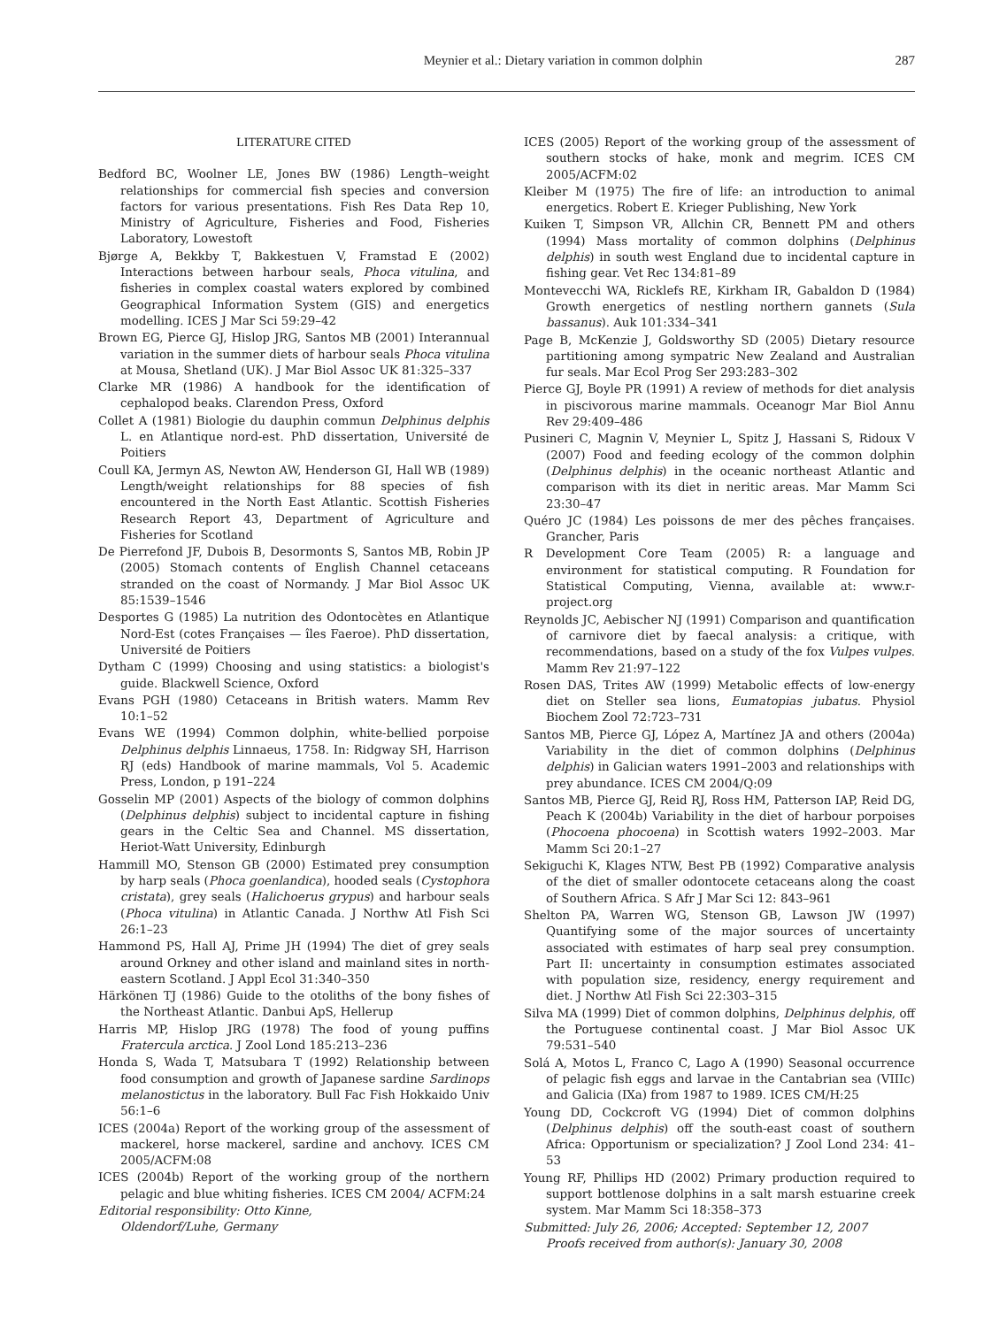Meynier et al.: Dietary variation in common dolphin 287
LITERATURE CITED
Bedford BC, Woolner LE, Jones BW (1986) Length–weight relationships for commercial fish species and conversion factors for various presentations. Fish Res Data Rep 10, Ministry of Agriculture, Fisheries and Food, Fisheries Laboratory, Lowestoft
Bjørge A, Bekkby T, Bakkestuen V, Framstad E (2002) Interactions between harbour seals, Phoca vitulina, and fisheries in complex coastal waters explored by combined Geographical Information System (GIS) and energetics modelling. ICES J Mar Sci 59:29–42
Brown EG, Pierce GJ, Hislop JRG, Santos MB (2001) Interannual variation in the summer diets of harbour seals Phoca vitulina at Mousa, Shetland (UK). J Mar Biol Assoc UK 81:325–337
Clarke MR (1986) A handbook for the identification of cephalopod beaks. Clarendon Press, Oxford
Collet A (1981) Biologie du dauphin commun Delphinus delphis L. en Atlantique nord-est. PhD dissertation, Université de Poitiers
Coull KA, Jermyn AS, Newton AW, Henderson GI, Hall WB (1989) Length/weight relationships for 88 species of fish encountered in the North East Atlantic. Scottish Fisheries Research Report 43, Department of Agriculture and Fisheries for Scotland
De Pierrefond JF, Dubois B, Desormonts S, Santos MB, Robin JP (2005) Stomach contents of English Channel cetaceans stranded on the coast of Normandy. J Mar Biol Assoc UK 85:1539–1546
Desportes G (1985) La nutrition des Odontocètes en Atlantique Nord-Est (cotes Françaises — îles Faeroe). PhD dissertation, Université de Poitiers
Dytham C (1999) Choosing and using statistics: a biologist's guide. Blackwell Science, Oxford
Evans PGH (1980) Cetaceans in British waters. Mamm Rev 10:1–52
Evans WE (1994) Common dolphin, white-bellied porpoise Delphinus delphis Linnaeus, 1758. In: Ridgway SH, Harrison RJ (eds) Handbook of marine mammals, Vol 5. Academic Press, London, p 191–224
Gosselin MP (2001) Aspects of the biology of common dolphins (Delphinus delphis) subject to incidental capture in fishing gears in the Celtic Sea and Channel. MS dissertation, Heriot-Watt University, Edinburgh
Hammill MO, Stenson GB (2000) Estimated prey consumption by harp seals (Phoca goenlandica), hooded seals (Cystophora cristata), grey seals (Halichoerus grypus) and harbour seals (Phoca vitulina) in Atlantic Canada. J Northw Atl Fish Sci 26:1–23
Hammond PS, Hall AJ, Prime JH (1994) The diet of grey seals around Orkney and other island and mainland sites in north-eastern Scotland. J Appl Ecol 31:340–350
Härkönen TJ (1986) Guide to the otoliths of the bony fishes of the Northeast Atlantic. Danbui ApS, Hellerup
Harris MP, Hislop JRG (1978) The food of young puffins Fratercula arctica. J Zool Lond 185:213–236
Honda S, Wada T, Matsubara T (1992) Relationship between food consumption and growth of Japanese sardine Sardinops melanostictus in the laboratory. Bull Fac Fish Hokkaido Univ 56:1–6
ICES (2004a) Report of the working group of the assessment of mackerel, horse mackerel, sardine and anchovy. ICES CM 2005/ACFM:08
ICES (2004b) Report of the working group of the northern pelagic and blue whiting fisheries. ICES CM 2004/ ACFM:24
Editorial responsibility: Otto Kinne,
Oldendorf/Luhe, Germany
ICES (2005) Report of the working group of the assessment of southern stocks of hake, monk and megrim. ICES CM 2005/ACFM:02
Kleiber M (1975) The fire of life: an introduction to animal energetics. Robert E. Krieger Publishing, New York
Kuiken T, Simpson VR, Allchin CR, Bennett PM and others (1994) Mass mortality of common dolphins (Delphinus delphis) in south west England due to incidental capture in fishing gear. Vet Rec 134:81–89
Montevecchi WA, Ricklefs RE, Kirkham IR, Gabaldon D (1984) Growth energetics of nestling northern gannets (Sula bassanus). Auk 101:334–341
Page B, McKenzie J, Goldsworthy SD (2005) Dietary resource partitioning among sympatric New Zealand and Australian fur seals. Mar Ecol Prog Ser 293:283–302
Pierce GJ, Boyle PR (1991) A review of methods for diet analysis in piscivorous marine mammals. Oceanogr Mar Biol Annu Rev 29:409–486
Pusineri C, Magnin V, Meynier L, Spitz J, Hassani S, Ridoux V (2007) Food and feeding ecology of the common dolphin (Delphinus delphis) in the oceanic northeast Atlantic and comparison with its diet in neritic areas. Mar Mamm Sci 23:30–47
Quéro JC (1984) Les poissons de mer des pêches françaises. Grancher, Paris
R Development Core Team (2005) R: a language and environment for statistical computing. R Foundation for Statistical Computing, Vienna, available at: www.r-project.org
Reynolds JC, Aebischer NJ (1991) Comparison and quantification of carnivore diet by faecal analysis: a critique, with recommendations, based on a study of the fox Vulpes vulpes. Mamm Rev 21:97–122
Rosen DAS, Trites AW (1999) Metabolic effects of low-energy diet on Steller sea lions, Eumatopias jubatus. Physiol Biochem Zool 72:723–731
Santos MB, Pierce GJ, López A, Martínez JA and others (2004a) Variability in the diet of common dolphins (Delphinus delphis) in Galician waters 1991–2003 and relationships with prey abundance. ICES CM 2004/Q:09
Santos MB, Pierce GJ, Reid RJ, Ross HM, Patterson IAP, Reid DG, Peach K (2004b) Variability in the diet of harbour porpoises (Phocoena phocoena) in Scottish waters 1992–2003. Mar Mamm Sci 20:1–27
Sekiguchi K, Klages NTW, Best PB (1992) Comparative analysis of the diet of smaller odontocete cetaceans along the coast of Southern Africa. S Afr J Mar Sci 12: 843–961
Shelton PA, Warren WG, Stenson GB, Lawson JW (1997) Quantifying some of the major sources of uncertainty associated with estimates of harp seal prey consumption. Part II: uncertainty in consumption estimates associated with population size, residency, energy requirement and diet. J Northw Atl Fish Sci 22:303–315
Silva MA (1999) Diet of common dolphins, Delphinus delphis, off the Portuguese continental coast. J Mar Biol Assoc UK 79:531–540
Solá A, Motos L, Franco C, Lago A (1990) Seasonal occurrence of pelagic fish eggs and larvae in the Cantabrian sea (VIIIc) and Galicia (IXa) from 1987 to 1989. ICES CM/H:25
Young DD, Cockcroft VG (1994) Diet of common dolphins (Delphinus delphis) off the south-east coast of southern Africa: Opportunism or specialization? J Zool Lond 234: 41–53
Young RF, Phillips HD (2002) Primary production required to support bottlenose dolphins in a salt marsh estuarine creek system. Mar Mamm Sci 18:358–373
Submitted: July 26, 2006; Accepted: September 12, 2007
Proofs received from author(s): January 30, 2008